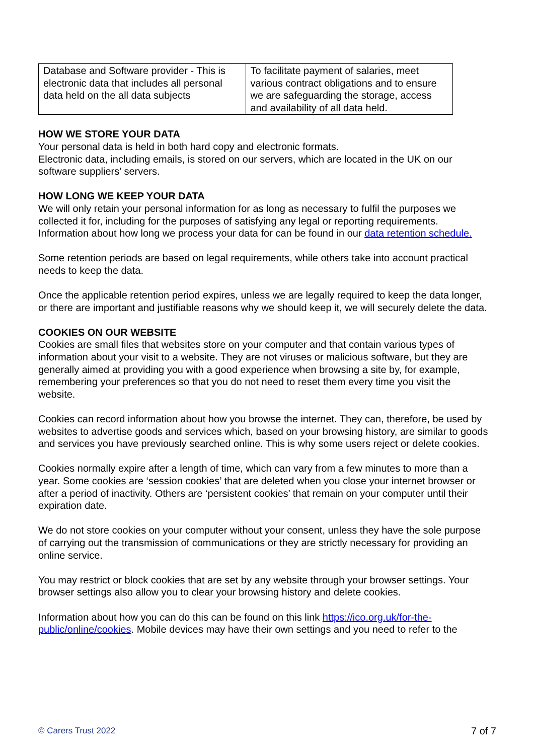| Database and Software provider - This is electronic data that includes all personal data held on the all data subjects | To facilitate payment of salaries, meet various contract obligations and to ensure we are safeguarding the storage, access and availability of all data held. |
HOW WE STORE YOUR DATA
Your personal data is held in both hard copy and electronic formats.
Electronic data, including emails, is stored on our servers, which are located in the UK on our software suppliers’ servers.
HOW LONG WE KEEP YOUR DATA
We will only retain your personal information for as long as necessary to fulfil the purposes we collected it for, including for the purposes of satisfying any legal or reporting requirements. Information about how long we process your data for can be found in our data retention schedule.
Some retention periods are based on legal requirements, while others take into account practical needs to keep the data.
Once the applicable retention period expires, unless we are legally required to keep the data longer, or there are important and justifiable reasons why we should keep it, we will securely delete the data.
COOKIES ON OUR WEBSITE
Cookies are small files that websites store on your computer and that contain various types of information about your visit to a website. They are not viruses or malicious software, but they are generally aimed at providing you with a good experience when browsing a site by, for example, remembering your preferences so that you do not need to reset them every time you visit the website.
Cookies can record information about how you browse the internet. They can, therefore, be used by websites to advertise goods and services which, based on your browsing history, are similar to goods and services you have previously searched online. This is why some users reject or delete cookies.
Cookies normally expire after a length of time, which can vary from a few minutes to more than a year. Some cookies are ‘session cookies’ that are deleted when you close your internet browser or after a period of inactivity. Others are ‘persistent cookies’ that remain on your computer until their expiration date.
We do not store cookies on your computer without your consent, unless they have the sole purpose of carrying out the transmission of communications or they are strictly necessary for providing an online service.
You may restrict or block cookies that are set by any website through your browser settings. Your browser settings also allow you to clear your browsing history and delete cookies.
Information about how you can do this can be found on this link https://ico.org.uk/for-the-public/online/cookies. Mobile devices may have their own settings and you need to refer to the
© Carers Trust 2022 7 of 7